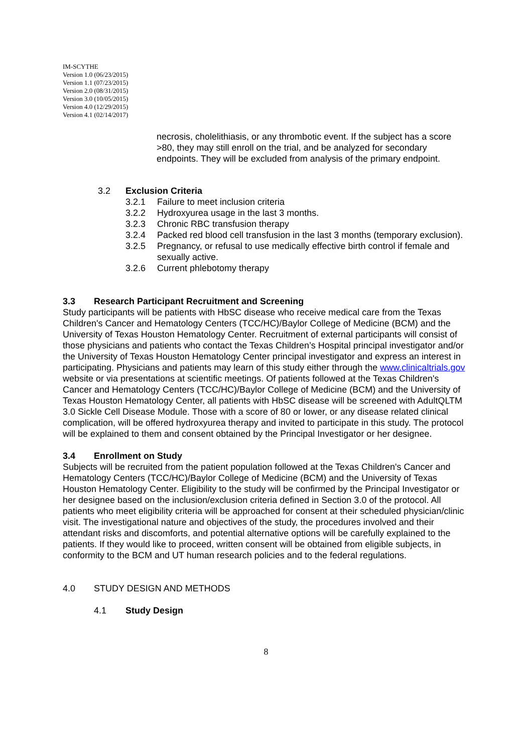IM-SCYTHE
Version 1.0 (06/23/2015)
Version 1.1 (07/23/2015)
Version 2.0 (08/31/2015)
Version 3.0 (10/05/2015)
Version 4.0 (12/29/2015)
Version 4.1 (02/14/2017)
necrosis, cholelithiasis, or any thrombotic event. If the subject has a score >80, they may still enroll on the trial, and be analyzed for secondary endpoints. They will be excluded from analysis of the primary endpoint.
3.2 Exclusion Criteria
3.2.1 Failure to meet inclusion criteria
3.2.2 Hydroxyurea usage in the last 3 months.
3.2.3 Chronic RBC transfusion therapy
3.2.4 Packed red blood cell transfusion in the last 3 months (temporary exclusion).
3.2.5 Pregnancy, or refusal to use medically effective birth control if female and sexually active.
3.2.6 Current phlebotomy therapy
3.3 Research Participant Recruitment and Screening
Study participants will be patients with HbSC disease who receive medical care from the Texas Children's Cancer and Hematology Centers (TCC/HC)/Baylor College of Medicine (BCM) and the University of Texas Houston Hematology Center. Recruitment of external participants will consist of those physicians and patients who contact the Texas Children’s Hospital principal investigator and/or the University of Texas Houston Hematology Center principal investigator and express an interest in participating. Physicians and patients may learn of this study either through the www.clinicaltrials.gov website or via presentations at scientific meetings. Of patients followed at the Texas Children's Cancer and Hematology Centers (TCC/HC)/Baylor College of Medicine (BCM) and the University of Texas Houston Hematology Center, all patients with HbSC disease will be screened with AdultQLTM 3.0 Sickle Cell Disease Module. Those with a score of 80 or lower, or any disease related clinical complication, will be offered hydroxyurea therapy and invited to participate in this study. The protocol will be explained to them and consent obtained by the Principal Investigator or her designee.
3.4 Enrollment on Study
Subjects will be recruited from the patient population followed at the Texas Children's Cancer and Hematology Centers (TCC/HC)/Baylor College of Medicine (BCM) and the University of Texas Houston Hematology Center. Eligibility to the study will be confirmed by the Principal Investigator or her designee based on the inclusion/exclusion criteria defined in Section 3.0 of the protocol. All patients who meet eligibility criteria will be approached for consent at their scheduled physician/clinic visit. The investigational nature and objectives of the study, the procedures involved and their attendant risks and discomforts, and potential alternative options will be carefully explained to the patients. If they would like to proceed, written consent will be obtained from eligible subjects, in conformity to the BCM and UT human research policies and to the federal regulations.
4.0 STUDY DESIGN AND METHODS
4.1 Study Design
8